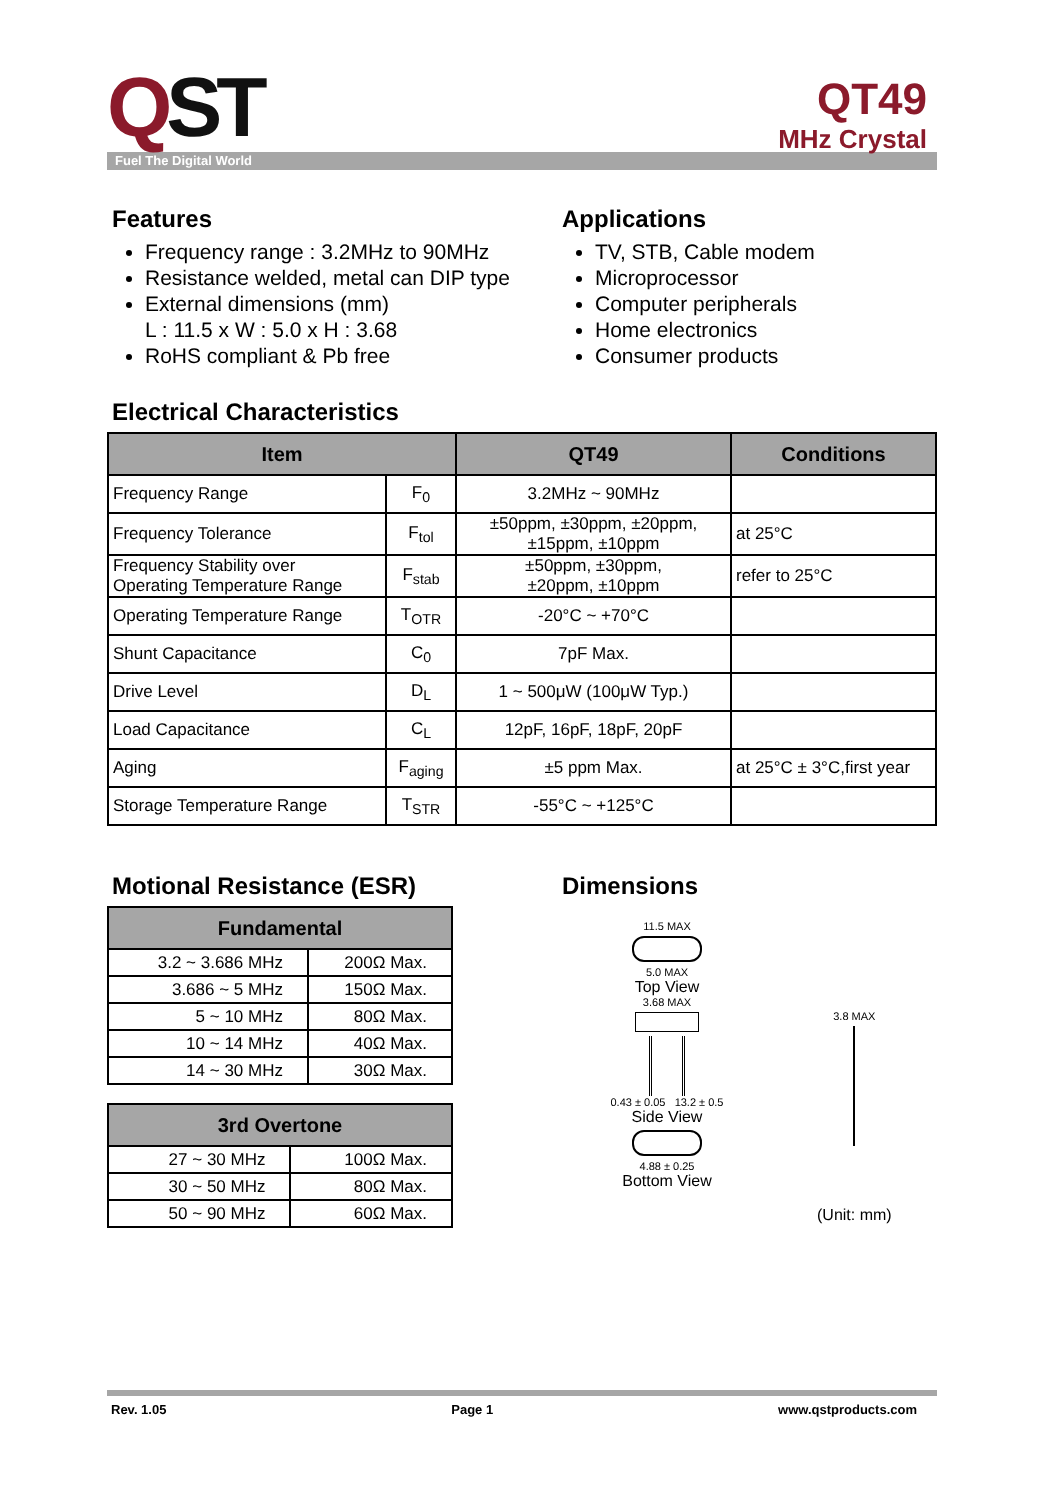QST
QT49
MHz Crystal
Fuel The Digital World
Features
Frequency range : 3.2MHz to 90MHz
Resistance welded, metal can DIP type
External dimensions (mm)
L : 11.5 x W : 5.0 x H : 3.68
RoHS compliant & Pb free
Applications
TV, STB, Cable modem
Microprocessor
Computer peripherals
Home electronics
Consumer products
Electrical Characteristics
| Item | | QT49 | Conditions |
| --- | --- | --- | --- |
| Frequency Range | F<sub>0</sub> | 3.2MHz ~ 90MHz | |
| Frequency Tolerance | F<sub>tol</sub> | ±50ppm, ±30ppm, ±20ppm, ±15ppm, ±10ppm | at 25°C |
| Frequency Stability over Operating Temperature Range | F<sub>stab</sub> | ±50ppm, ±30ppm, ±20ppm, ±10ppm | refer to 25°C |
| Operating Temperature Range | T<sub>OTR</sub> | -20°C ~ +70°C | |
| Shunt Capacitance | C<sub>0</sub> | 7pF Max. | |
| Drive Level | D<sub>L</sub> | 1 ~ 500μW (100μW Typ.) | |
| Load Capacitance | C<sub>L</sub> | 12pF, 16pF, 18pF, 20pF | |
| Aging | F<sub>aging</sub> | ±5 ppm Max. | at 25°C ± 3°C,first year |
| Storage Temperature Range | T<sub>STR</sub> | -55°C ~ +125°C | |
Motional Resistance (ESR)
| Fundamental | |
| --- | --- |
| 3.2 ~ 3.686 MHz | 200Ω Max. |
| 3.686 ~ 5 MHz | 150Ω Max. |
| 5 ~ 10 MHz | 80Ω Max. |
| 10 ~ 14 MHz | 40Ω Max. |
| 14 ~ 30 MHz | 30Ω Max. |
| 3rd Overtone | |
| --- | --- |
| 27 ~ 30 MHz | 100Ω Max. |
| 30 ~ 50 MHz | 80Ω Max. |
| 50 ~ 90 MHz | 60Ω Max. |
Dimensions
11.5 MAX
5.0 MAX
Top View
3.68 MAX
0.43 ± 0.05 13.2 ± 0.5
Side View
4.88 ± 0.25
Bottom View
3.8 MAX
(Unit: mm)
Rev. 1.05 Page 1 www.qstproducts.com